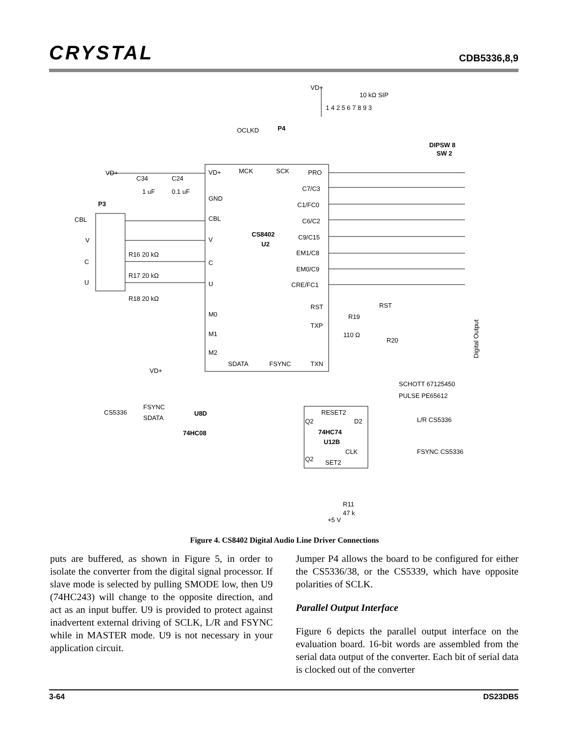CRYSTAL
CDB5336,8,9
VD+
10 kΩ SIP
1 4 2 5 6 7 8 9 3
OCLKD
P4
DIPSW 8
SW 2
VD+
C34
C24
1 uF
0.1 uF
P3
CBL
V
C
U
R16 20 kΩ
R17 20 kΩ
R18 20 kΩ
VD+
MCK
SCK
PRO
GND
CBL
V
C
U
CS8402
U2
C7/C3
C1/FC0
C6/C2
C9/C15
EM1/C8
EM0/C9
CRE/FC1
RST
RST
TXP
R19
110 Ω
R20
M0
M1
M2
SDATA
FSYNC
TXN
VD+
Digital Output
SCHOTT 67125450
PULSE PE65612
CS5336
FSYNC
SDATA
U8D
74HC08
RESET2
Q2
D2
74HC74
U12B
CLK
Q2
SET2
L/R CS5336
FSYNC CS5336
R11
47 k
+5 V
Figure 4. CS8402 Digital Audio Line Driver Connections
puts are buffered, as shown in Figure 5, in order to isolate the converter from the digital signal processor. If slave mode is selected by pulling SMODE low, then U9 (74HC243) will change to the opposite direction, and act as an input buffer. U9 is provided to protect against inadvertent external driving of SCLK, L/R and FSYNC while in MASTER mode. U9 is not necessary in your application circuit.
Jumper P4 allows the board to be configured for either the CS5336/38, or the CS5339, which have opposite polarities of SCLK.
Parallel Output Interface
Figure 6 depicts the parallel output interface on the evaluation board. 16-bit words are assembled from the serial data output of the converter. Each bit of serial data is clocked out of the converter
3-64 DS23DB5